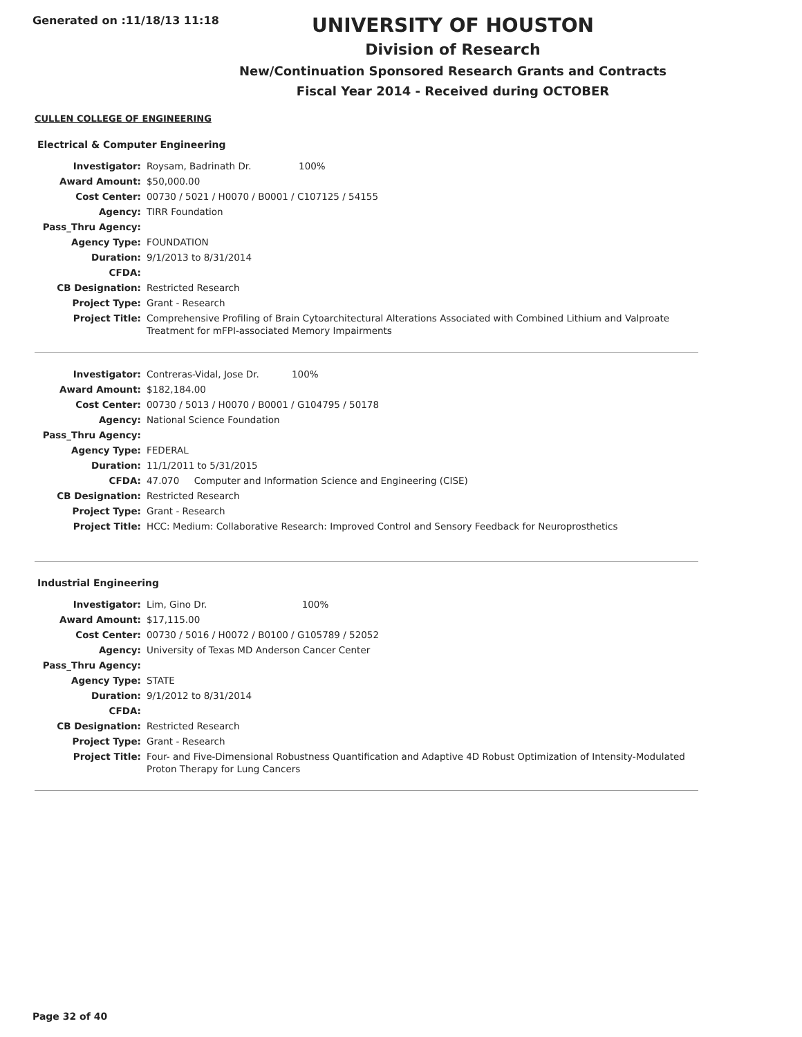Generated on :11/18/13 11:18
UNIVERSITY OF HOUSTON
Division of Research
New/Continuation Sponsored Research Grants and Contracts
Fiscal Year 2014 - Received during OCTOBER
CULLEN COLLEGE OF ENGINEERING
Electrical & Computer Engineering
| Investigator: | Roysam, Badrinath Dr. 100% |
| Award Amount: | $50,000.00 |
| Cost Center: | 00730 / 5021 / H0070 / B0001 / C107125 / 54155 |
| Agency: | TIRR Foundation |
| Pass_Thru Agency: | |
| Agency Type: | FOUNDATION |
| Duration: | 9/1/2013 to 8/31/2014 |
| CFDA: | |
| CB Designation: | Restricted Research |
| Project Type: | Grant - Research |
| Project Title: | Comprehensive Profiling of Brain Cytoarchitectural Alterations Associated with Combined Lithium and Valproate Treatment for mFPI-associated Memory Impairments |
| Investigator: | Contreras-Vidal, Jose Dr. 100% |
| Award Amount: | $182,184.00 |
| Cost Center: | 00730 / 5013 / H0070 / B0001 / G104795 / 50178 |
| Agency: | National Science Foundation |
| Pass_Thru Agency: | |
| Agency Type: | FEDERAL |
| Duration: | 11/1/2011 to 5/31/2015 |
| CFDA: | 47.070 Computer and Information Science and Engineering (CISE) |
| CB Designation: | Restricted Research |
| Project Type: | Grant - Research |
| Project Title: | HCC: Medium: Collaborative Research: Improved Control and Sensory Feedback for Neuroprosthetics |
Industrial Engineering
| Investigator: | Lim, Gino Dr. 100% |
| Award Amount: | $17,115.00 |
| Cost Center: | 00730 / 5016 / H0072 / B0100 / G105789 / 52052 |
| Agency: | University of Texas MD Anderson Cancer Center |
| Pass_Thru Agency: | |
| Agency Type: | STATE |
| Duration: | 9/1/2012 to 8/31/2014 |
| CFDA: | |
| CB Designation: | Restricted Research |
| Project Type: | Grant - Research |
| Project Title: | Four- and Five-Dimensional Robustness Quantification and Adaptive 4D Robust Optimization of Intensity-Modulated Proton Therapy for Lung Cancers |
Page 32 of 40